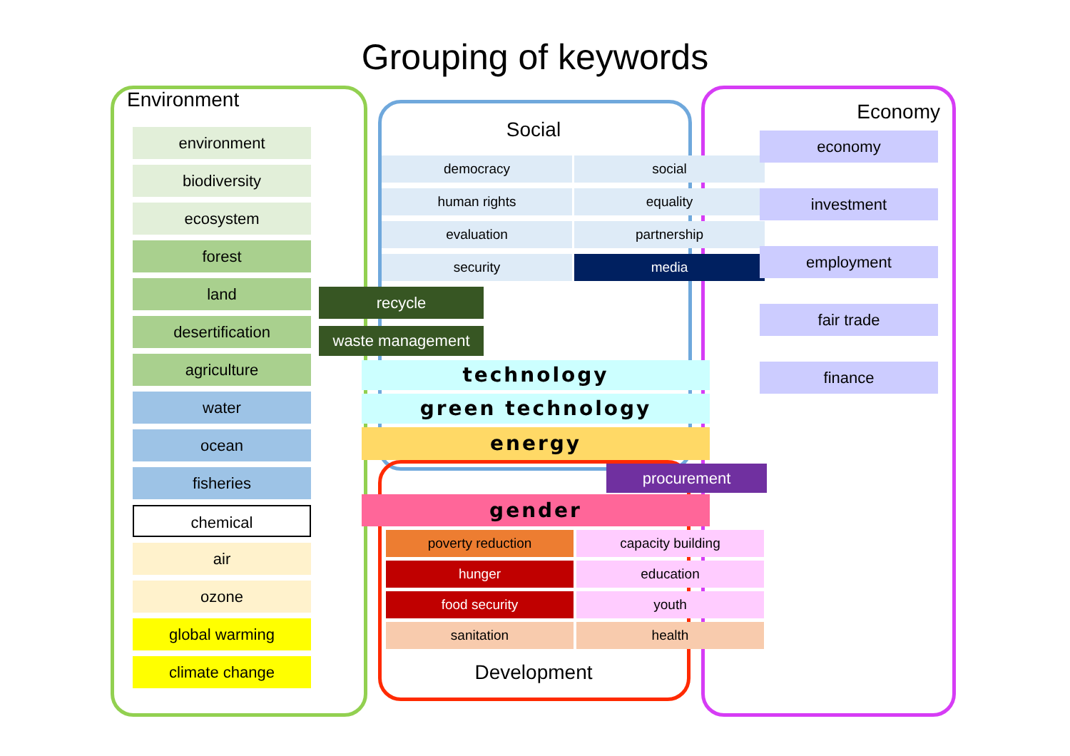Grouping of keywords
Environment
environment
biodiversity
ecosystem
forest
land
desertification
agriculture
water
ocean
fisheries
chemical
air
ozone
global warming
climate change
Social
| democracy | social |
| human rights | equality |
| evaluation | partnership |
| security | media |
recycle
waste management
technology
green technology
energy
procurement
gender
| poverty reduction | capacity building |
| hunger | education |
| food security | youth |
| sanitation | health |
Development
Economy
economy
investment
employment
fair trade
finance